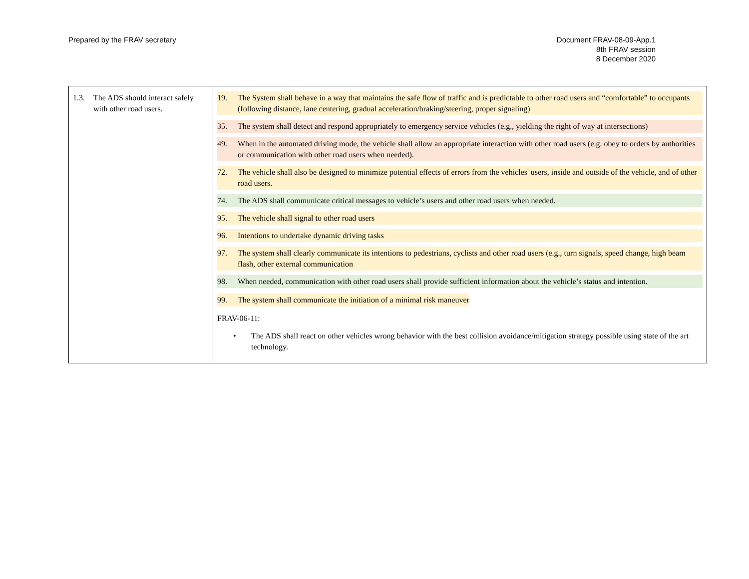Prepared by the FRAV secretary Document FRAV-08-09-App.1
8th FRAV session
8 December 2020
| 1.3. The ADS should interact safely with other road users. | 19. The System shall behave in a way that maintains the safe flow of traffic and is predictable to other road users and “comfortable” to occupants (following distance, lane centering, gradual acceleration/braking/steering, proper signaling) 35. The system shall detect and respond appropriately to emergency service vehicles (e.g., yielding the right of way at intersections) 49. When in the automated driving mode, the vehicle shall allow an appropriate interaction with other road users (e.g. obey to orders by authorities or communication with other road users when needed). 72. The vehicle shall also be designed to minimize potential effects of errors from the vehicles' users, inside and outside of the vehicle, and of other road users. 74. The ADS shall communicate critical messages to vehicle’s users and other road users when needed. 95. The vehicle shall signal to other road users 96. Intentions to undertake dynamic driving tasks 97. The system shall clearly communicate its intentions to pedestrians, cyclists and other road users (e.g., turn signals, speed change, high beam flash, other external communication 98. When needed, communication with other road users shall provide sufficient information about the vehicle’s status and intention. 99. The system shall communicate the initiation of a minimal risk maneuver FRAV-06-11: • The ADS shall react on other vehicles wrong behavior with the best collision avoidance/mitigation strategy possible using state of the art technology. |